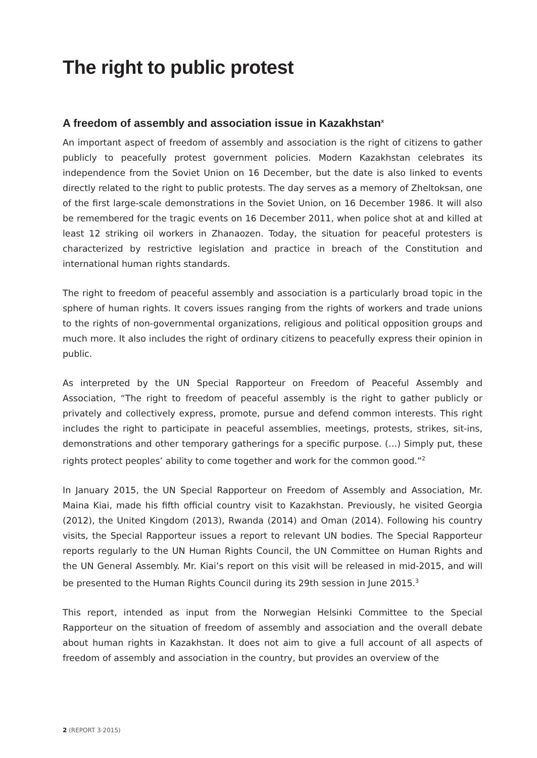The right to public protest
A freedom of assembly and association issue in Kazakhstan<sup>x</sup>
An important aspect of freedom of assembly and association is the right of citizens to gather publicly to peacefully protest government policies. Modern Kazakhstan celebrates its independence from the Soviet Union on 16 December, but the date is also linked to events directly related to the right to public protests. The day serves as a memory of Zheltoksan, one of the first large-scale demonstrations in the Soviet Union, on 16 December 1986. It will also be remembered for the tragic events on 16 December 2011, when police shot at and killed at least 12 striking oil workers in Zhanaozen. Today, the situation for peaceful protesters is characterized by restrictive legislation and practice in breach of the Constitution and international human rights standards.
The right to freedom of peaceful assembly and association is a particularly broad topic in the sphere of human rights. It covers issues ranging from the rights of workers and trade unions to the rights of non-governmental organizations, religious and political opposition groups and much more. It also includes the right of ordinary citizens to peacefully express their opinion in public.
As interpreted by the UN Special Rapporteur on Freedom of Peaceful Assembly and Association, “The right to freedom of peaceful assembly is the right to gather publicly or privately and collectively express, promote, pursue and defend common interests. This right includes the right to participate in peaceful assemblies, meetings, protests, strikes, sit-ins, demonstrations and other temporary gatherings for a specific purpose. (…) Simply put, these rights protect peoples’ ability to come together and work for the common good.”<sup>2</sup>
In January 2015, the UN Special Rapporteur on Freedom of Assembly and Association, Mr. Maina Kiai, made his fifth official country visit to Kazakhstan. Previously, he visited Georgia (2012), the United Kingdom (2013), Rwanda (2014) and Oman (2014). Following his country visits, the Special Rapporteur issues a report to relevant UN bodies. The Special Rapporteur reports regularly to the UN Human Rights Council, the UN Committee on Human Rights and the UN General Assembly. Mr. Kiai’s report on this visit will be released in mid-2015, and will be presented to the Human Rights Council during its 29th session in June 2015.<sup>3</sup>
This report, intended as input from the Norwegian Helsinki Committee to the Special Rapporteur on the situation of freedom of assembly and association and the overall debate about human rights in Kazakhstan. It does not aim to give a full account of all aspects of freedom of assembly and association in the country, but provides an overview of the
2 (REPORT 3·2015)